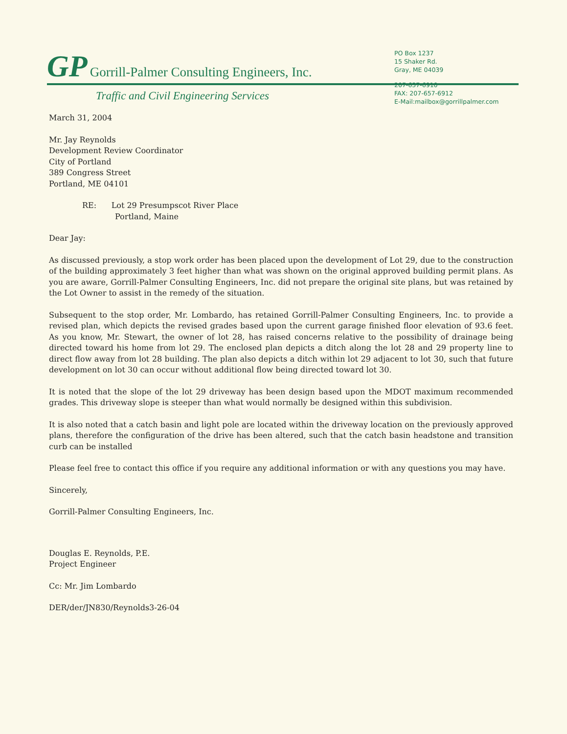GP Gorrill-Palmer Consulting Engineers, Inc.
Traffic and Civil Engineering Services
PO Box 1237
15 Shaker Rd.
Gray, ME 04039
207-657-6910
FAX: 207-657-6912
E-Mail:mailbox@gorrillpalmer.com
March 31, 2004
Mr. Jay Reynolds
Development Review Coordinator
City of Portland
389 Congress Street
Portland, ME 04101
RE: Lot 29 Presumpscot River Place
Portland, Maine
Dear Jay:
As discussed previously, a stop work order has been placed upon the development of Lot 29, due to the construction of the building approximately 3 feet higher than what was shown on the original approved building permit plans. As you are aware, Gorrill-Palmer Consulting Engineers, Inc. did not prepare the original site plans, but was retained by the Lot Owner to assist in the remedy of the situation.
Subsequent to the stop order, Mr. Lombardo, has retained Gorrill-Palmer Consulting Engineers, Inc. to provide a revised plan, which depicts the revised grades based upon the current garage finished floor elevation of 93.6 feet. As you know, Mr. Stewart, the owner of lot 28, has raised concerns relative to the possibility of drainage being directed toward his home from lot 29. The enclosed plan depicts a ditch along the lot 28 and 29 property line to direct flow away from lot 28 building. The plan also depicts a ditch within lot 29 adjacent to lot 30, such that future development on lot 30 can occur without additional flow being directed toward lot 30.
It is noted that the slope of the lot 29 driveway has been design based upon the MDOT maximum recommended grades. This driveway slope is steeper than what would normally be designed within this subdivision.
It is also noted that a catch basin and light pole are located within the driveway location on the previously approved plans, therefore the configuration of the drive has been altered, such that the catch basin headstone and transition curb can be installed
Please feel free to contact this office if you require any additional information or with any questions you may have.
Sincerely,
Gorrill-Palmer Consulting Engineers, Inc.
Douglas E. Reynolds, P.E.
Project Engineer
Cc: Mr. Jim Lombardo
DER/der/JN830/Reynolds3-26-04